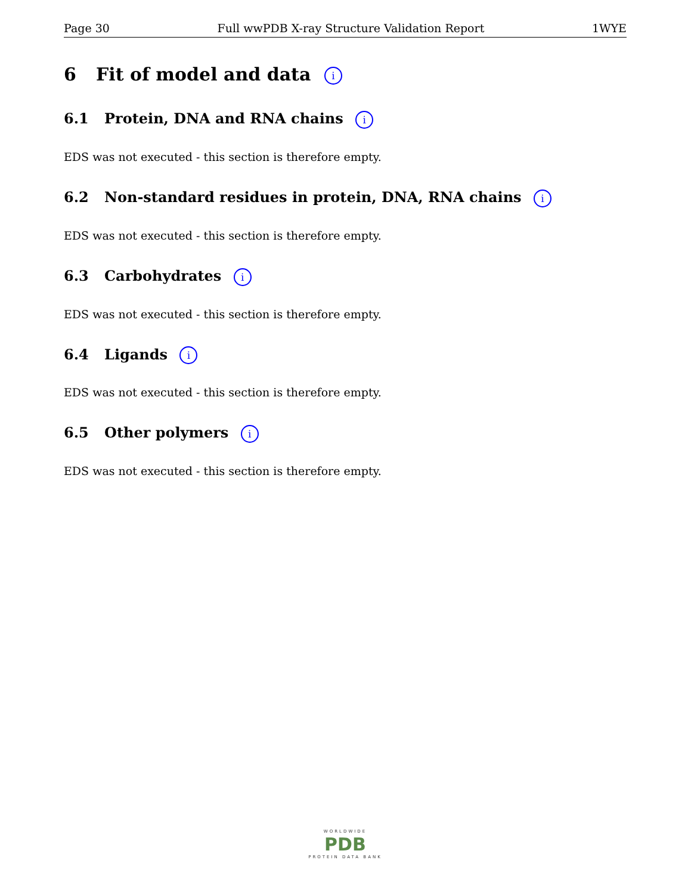Page 30 Full wwPDB X-ray Structure Validation Report 1WYE
6 Fit of model and data i
6.1 Protein, DNA and RNA chains i
EDS was not executed - this section is therefore empty.
6.2 Non-standard residues in protein, DNA, RNA chains i
EDS was not executed - this section is therefore empty.
6.3 Carbohydrates i
EDS was not executed - this section is therefore empty.
6.4 Ligands i
EDS was not executed - this section is therefore empty.
6.5 Other polymers i
EDS was not executed - this section is therefore empty.
WORLDWIDE
PDB
PROTEIN DATA BANK